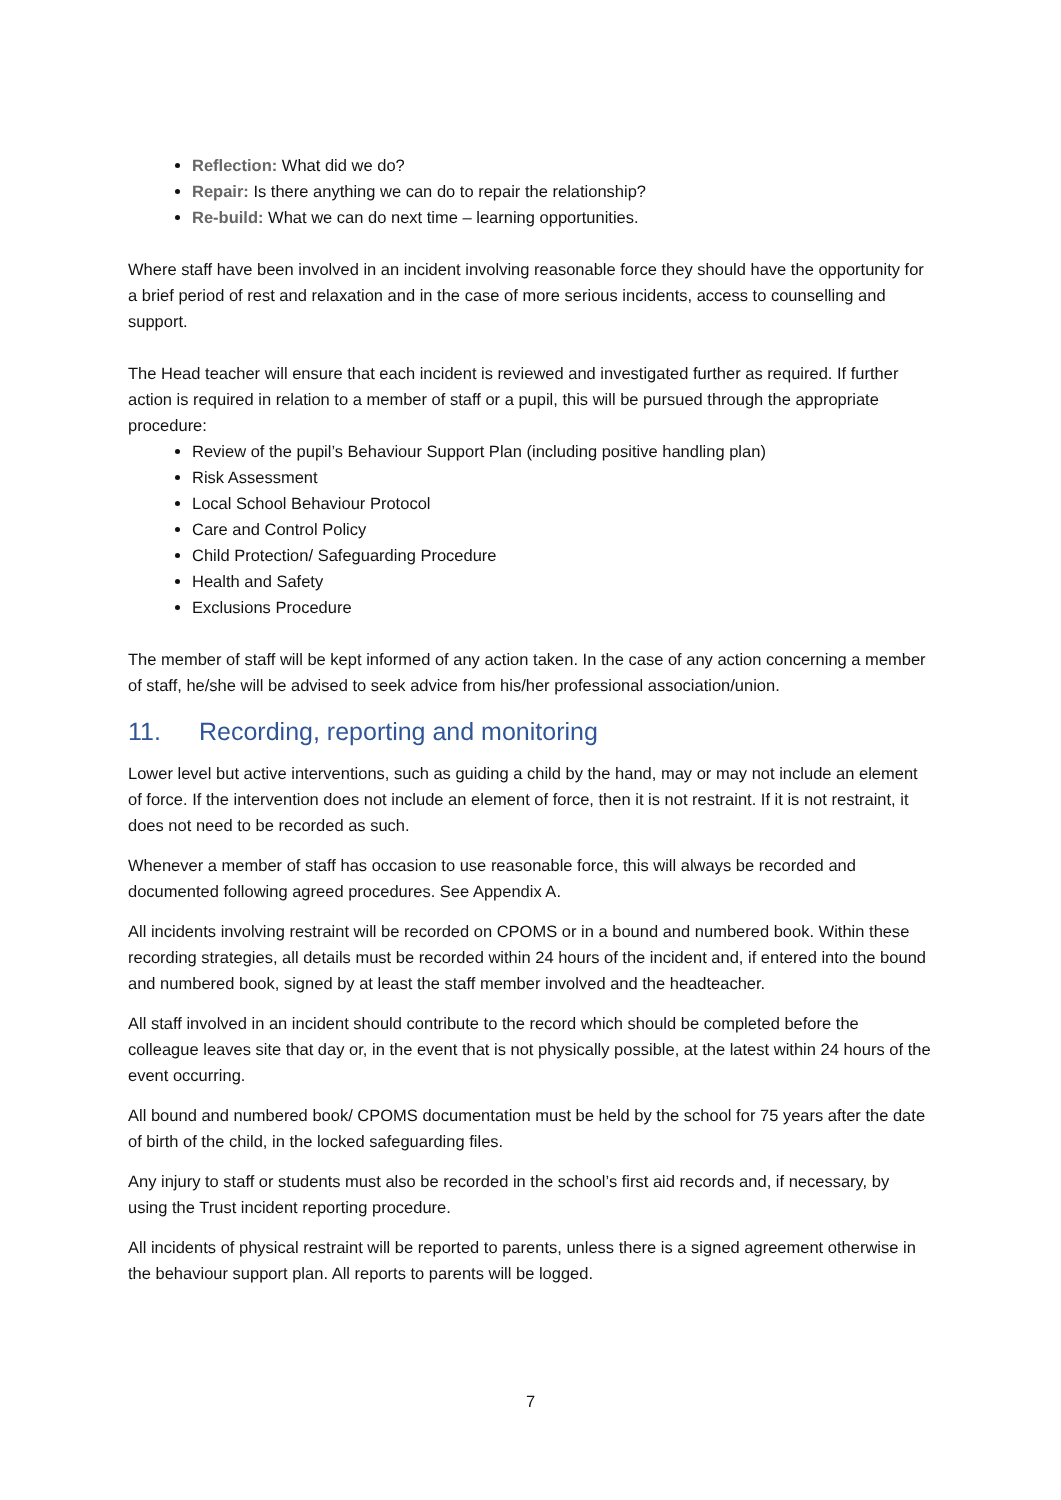Reflection: What did we do?
Repair: Is there anything we can do to repair the relationship?
Re-build: What we can do next time – learning opportunities.
Where staff have been involved in an incident involving reasonable force they should have the opportunity for a brief period of rest and relaxation and in the case of more serious incidents, access to counselling and support.
The Head teacher will ensure that each incident is reviewed and investigated further as required. If further action is required in relation to a member of staff or a pupil, this will be pursued through the appropriate procedure:
Review of the pupil’s Behaviour Support Plan (including positive handling plan)
Risk Assessment
Local School Behaviour Protocol
Care and Control Policy
Child Protection/ Safeguarding Procedure
Health and Safety
Exclusions Procedure
The member of staff will be kept informed of any action taken. In the case of any action concerning a member of staff, he/she will be advised to seek advice from his/her professional association/union.
11. Recording, reporting and monitoring
Lower level but active interventions, such as guiding a child by the hand, may or may not include an element of force. If the intervention does not include an element of force, then it is not restraint. If it is not restraint, it does not need to be recorded as such.
Whenever a member of staff has occasion to use reasonable force, this will always be recorded and documented following agreed procedures. See Appendix A.
All incidents involving restraint will be recorded on CPOMS or in a bound and numbered book. Within these recording strategies, all details must be recorded within 24 hours of the incident and, if entered into the bound and numbered book, signed by at least the staff member involved and the headteacher.
All staff involved in an incident should contribute to the record which should be completed before the colleague leaves site that day or, in the event that is not physically possible, at the latest within 24 hours of the event occurring.
All bound and numbered book/ CPOMS documentation must be held by the school for 75 years after the date of birth of the child, in the locked safeguarding files.
Any injury to staff or students must also be recorded in the school’s first aid records and, if necessary, by using the Trust incident reporting procedure.
All incidents of physical restraint will be reported to parents, unless there is a signed agreement otherwise in the behaviour support plan. All reports to parents will be logged.
7